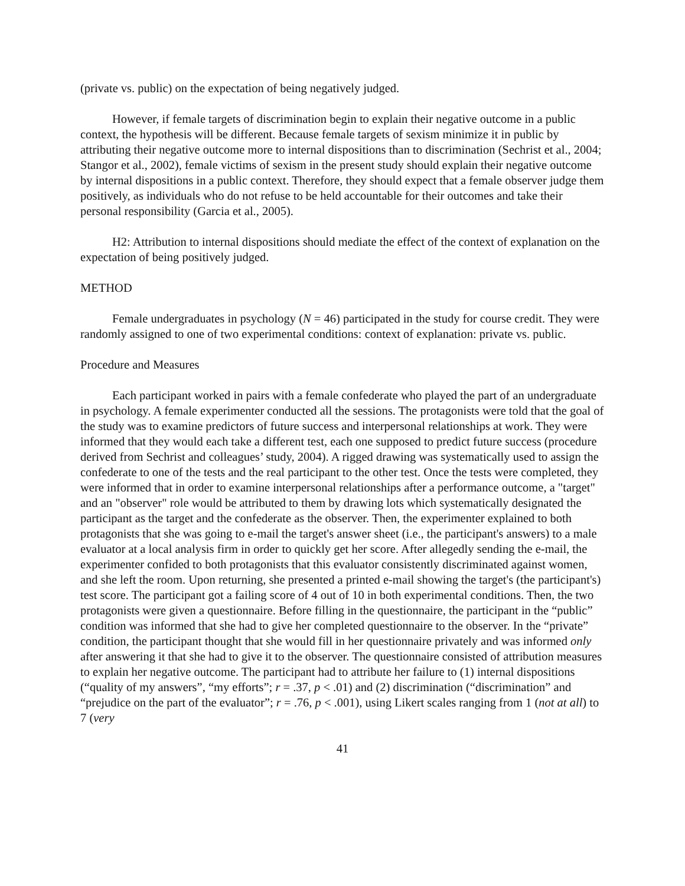(private vs. public) on the expectation of being negatively judged.
However, if female targets of discrimination begin to explain their negative outcome in a public context, the hypothesis will be different. Because female targets of sexism minimize it in public by attributing their negative outcome more to internal dispositions than to discrimination (Sechrist et al., 2004; Stangor et al., 2002), female victims of sexism in the present study should explain their negative outcome by internal dispositions in a public context. Therefore, they should expect that a female observer judge them positively, as individuals who do not refuse to be held accountable for their outcomes and take their personal responsibility (Garcia et al., 2005).
H2: Attribution to internal dispositions should mediate the effect of the context of explanation on the expectation of being positively judged.
METHOD
Female undergraduates in psychology (N = 46) participated in the study for course credit. They were randomly assigned to one of two experimental conditions: context of explanation: private vs. public.
Procedure and Measures
Each participant worked in pairs with a female confederate who played the part of an undergraduate in psychology. A female experimenter conducted all the sessions. The protagonists were told that the goal of the study was to examine predictors of future success and interpersonal relationships at work. They were informed that they would each take a different test, each one supposed to predict future success (procedure derived from Sechrist and colleagues’ study, 2004). A rigged drawing was systematically used to assign the confederate to one of the tests and the real participant to the other test. Once the tests were completed, they were informed that in order to examine interpersonal relationships after a performance outcome, a "target" and an "observer" role would be attributed to them by drawing lots which systematically designated the participant as the target and the confederate as the observer. Then, the experimenter explained to both protagonists that she was going to e-mail the target's answer sheet (i.e., the participant's answers) to a male evaluator at a local analysis firm in order to quickly get her score. After allegedly sending the e-mail, the experimenter confided to both protagonists that this evaluator consistently discriminated against women, and she left the room. Upon returning, she presented a printed e-mail showing the target's (the participant's) test score. The participant got a failing score of 4 out of 10 in both experimental conditions. Then, the two protagonists were given a questionnaire. Before filling in the questionnaire, the participant in the “public” condition was informed that she had to give her completed questionnaire to the observer. In the “private” condition, the participant thought that she would fill in her questionnaire privately and was informed only after answering it that she had to give it to the observer. The questionnaire consisted of attribution measures to explain her negative outcome. The participant had to attribute her failure to (1) internal dispositions (“quality of my answers”, “my efforts”; r = .37, p < .01) and (2) discrimination (“discrimination” and “prejudice on the part of the evaluator”; r = .76, p < .001), using Likert scales ranging from 1 (not at all) to 7 (very
41